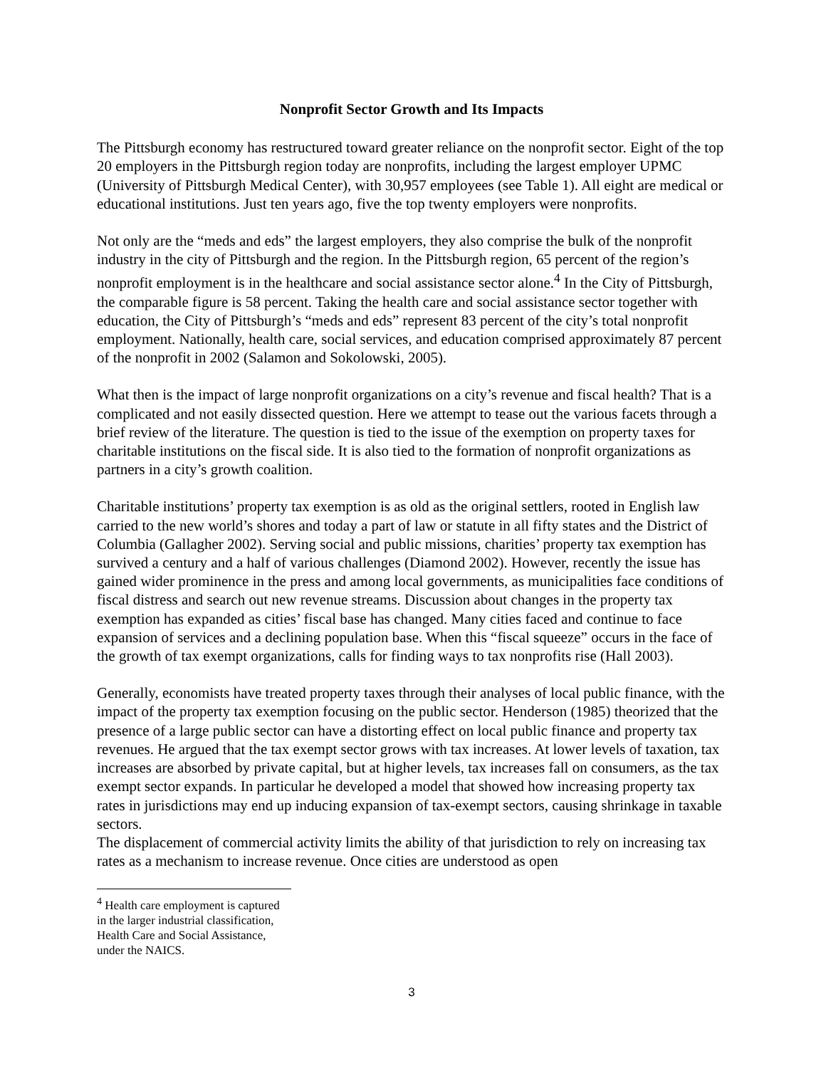Nonprofit Sector Growth and Its Impacts
The Pittsburgh economy has restructured toward greater reliance on the nonprofit sector. Eight of the top 20 employers in the Pittsburgh region today are nonprofits, including the largest employer UPMC (University of Pittsburgh Medical Center), with 30,957 employees (see Table 1). All eight are medical or educational institutions. Just ten years ago, five the top twenty employers were nonprofits.
Not only are the “meds and eds” the largest employers, they also comprise the bulk of the nonprofit industry in the city of Pittsburgh and the region. In the Pittsburgh region, 65 percent of the region’s nonprofit employment is in the healthcare and social assistance sector alone.<sup>4</sup> In the City of Pittsburgh, the comparable figure is 58 percent. Taking the health care and social assistance sector together with education, the City of Pittsburgh’s “meds and eds” represent 83 percent of the city’s total nonprofit employment. Nationally, health care, social services, and education comprised approximately 87 percent of the nonprofit in 2002 (Salamon and Sokolowski, 2005).
What then is the impact of large nonprofit organizations on a city’s revenue and fiscal health? That is a complicated and not easily dissected question. Here we attempt to tease out the various facets through a brief review of the literature. The question is tied to the issue of the exemption on property taxes for charitable institutions on the fiscal side. It is also tied to the formation of nonprofit organizations as partners in a city’s growth coalition.
Charitable institutions’ property tax exemption is as old as the original settlers, rooted in English law carried to the new world’s shores and today a part of law or statute in all fifty states and the District of Columbia (Gallagher 2002). Serving social and public missions, charities’ property tax exemption has survived a century and a half of various challenges (Diamond 2002). However, recently the issue has gained wider prominence in the press and among local governments, as municipalities face conditions of fiscal distress and search out new revenue streams. Discussion about changes in the property tax exemption has expanded as cities’ fiscal base has changed. Many cities faced and continue to face expansion of services and a declining population base. When this “fiscal squeeze” occurs in the face of the growth of tax exempt organizations, calls for finding ways to tax nonprofits rise (Hall 2003).
Generally, economists have treated property taxes through their analyses of local public finance, with the impact of the property tax exemption focusing on the public sector. Henderson (1985) theorized that the presence of a large public sector can have a distorting effect on local public finance and property tax revenues. He argued that the tax exempt sector grows with tax increases. At lower levels of taxation, tax increases are absorbed by private capital, but at higher levels, tax increases fall on consumers, as the tax exempt sector expands. In particular he developed a model that showed how increasing property tax rates in jurisdictions may end up inducing expansion of tax-exempt sectors, causing shrinkage in taxable sectors.
The displacement of commercial activity limits the ability of that jurisdiction to rely on increasing tax rates as a mechanism to increase revenue. Once cities are understood as open
<sup>4</sup> Health care employment is captured in the larger industrial classification, Health Care and Social Assistance, under the NAICS.
3